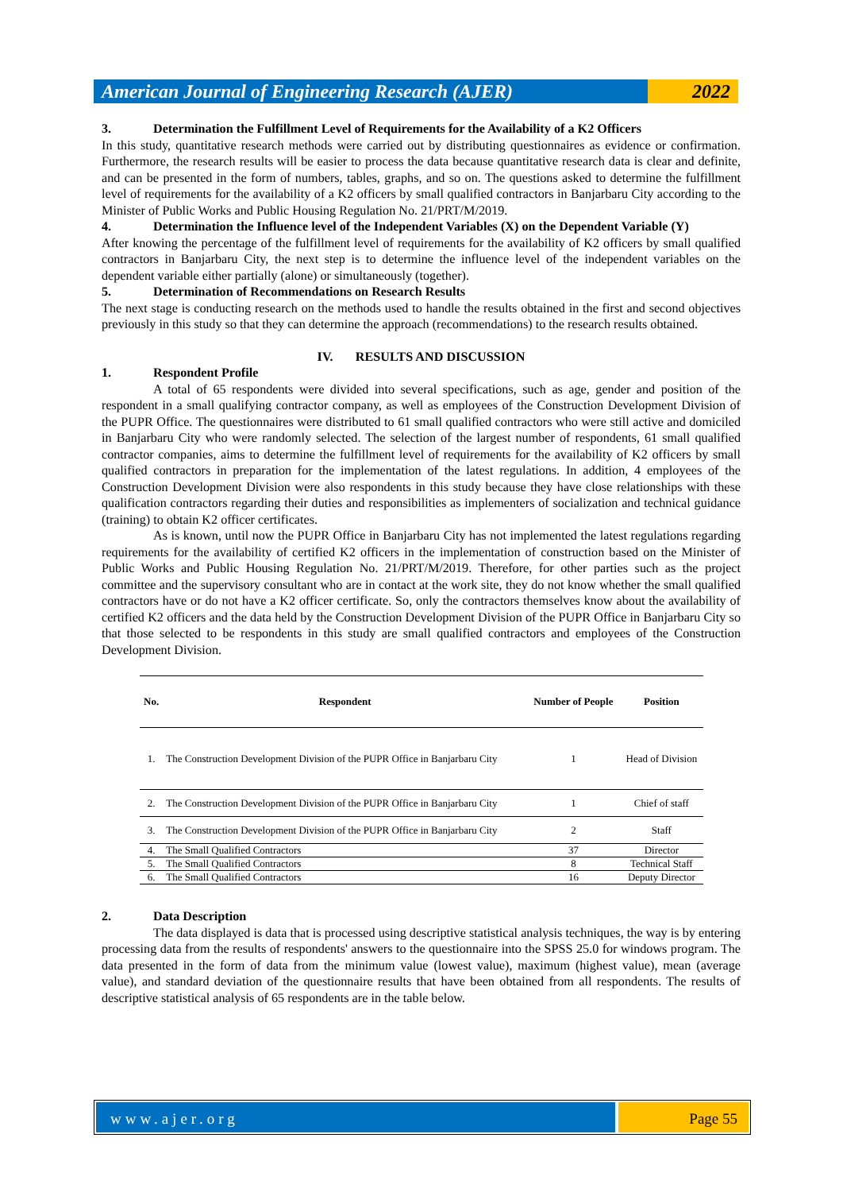American Journal of Engineering Research (AJER)
2022
3. Determination the Fulfillment Level of Requirements for the Availability of a K2 Officers
In this study, quantitative research methods were carried out by distributing questionnaires as evidence or confirmation. Furthermore, the research results will be easier to process the data because quantitative research data is clear and definite, and can be presented in the form of numbers, tables, graphs, and so on. The questions asked to determine the fulfillment level of requirements for the availability of a K2 officers by small qualified contractors in Banjarbaru City according to the Minister of Public Works and Public Housing Regulation No. 21/PRT/M/2019.
4. Determination the Influence level of the Independent Variables (X) on the Dependent Variable (Y)
After knowing the percentage of the fulfillment level of requirements for the availability of K2 officers by small qualified contractors in Banjarbaru City, the next step is to determine the influence level of the independent variables on the dependent variable either partially (alone) or simultaneously (together).
5. Determination of Recommendations on Research Results
The next stage is conducting research on the methods used to handle the results obtained in the first and second objectives previously in this study so that they can determine the approach (recommendations) to the research results obtained.
IV. RESULTS AND DISCUSSION
1. Respondent Profile
A total of 65 respondents were divided into several specifications, such as age, gender and position of the respondent in a small qualifying contractor company, as well as employees of the Construction Development Division of the PUPR Office. The questionnaires were distributed to 61 small qualified contractors who were still active and domiciled in Banjarbaru City who were randomly selected. The selection of the largest number of respondents, 61 small qualified contractor companies, aims to determine the fulfillment level of requirements for the availability of K2 officers by small qualified contractors in preparation for the implementation of the latest regulations. In addition, 4 employees of the Construction Development Division were also respondents in this study because they have close relationships with these qualification contractors regarding their duties and responsibilities as implementers of socialization and technical guidance (training) to obtain K2 officer certificates.
As is known, until now the PUPR Office in Banjarbaru City has not implemented the latest regulations regarding requirements for the availability of certified K2 officers in the implementation of construction based on the Minister of Public Works and Public Housing Regulation No. 21/PRT/M/2019. Therefore, for other parties such as the project committee and the supervisory consultant who are in contact at the work site, they do not know whether the small qualified contractors have or do not have a K2 officer certificate. So, only the contractors themselves know about the availability of certified K2 officers and the data held by the Construction Development Division of the PUPR Office in Banjarbaru City so that those selected to be respondents in this study are small qualified contractors and employees of the Construction Development Division.
| No. | Respondent | Number of People | Position |
| --- | --- | --- | --- |
| 1. | The Construction Development Division of the PUPR Office in Banjarbaru City | 1 | Head of Division |
| 2. | The Construction Development Division of the PUPR Office in Banjarbaru City | 1 | Chief of staff |
| 3. | The Construction Development Division of the PUPR Office in Banjarbaru City | 2 | Staff |
| 4. | The Small Qualified Contractors | 37 | Director |
| 5. | The Small Qualified Contractors | 8 | Technical Staff |
| 6. | The Small Qualified Contractors | 16 | Deputy Director |
2. Data Description
The data displayed is data that is processed using descriptive statistical analysis techniques, the way is by entering processing data from the results of respondents' answers to the questionnaire into the SPSS 25.0 for windows program. The data presented in the form of data from the minimum value (lowest value), maximum (highest value), mean (average value), and standard deviation of the questionnaire results that have been obtained from all respondents. The results of descriptive statistical analysis of 65 respondents are in the table below.
www.ajer.org Page 55